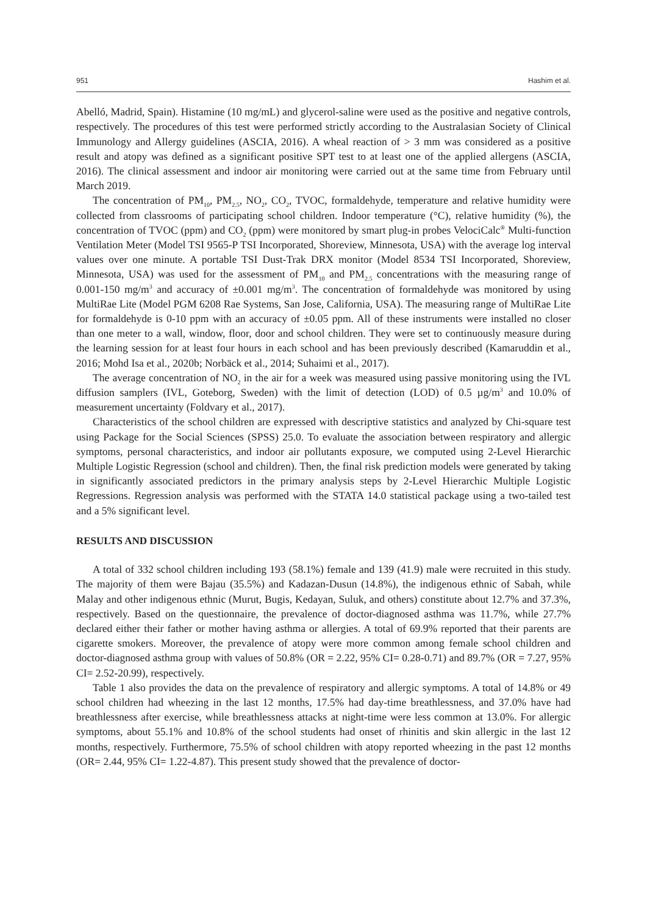951 Hashim et al.
Abelló, Madrid, Spain). Histamine (10 mg/mL) and glycerol-saline were used as the positive and negative controls, respectively. The procedures of this test were performed strictly according to the Australasian Society of Clinical Immunology and Allergy guidelines (ASCIA, 2016). A wheal reaction of > 3 mm was considered as a positive result and atopy was defined as a significant positive SPT test to at least one of the applied allergens (ASCIA, 2016). The clinical assessment and indoor air monitoring were carried out at the same time from February until March 2019.
The concentration of PM<sub>10</sub>, PM<sub>2.5</sub>, NO<sub>2</sub>, CO<sub>2</sub>, TVOC, formaldehyde, temperature and relative humidity were collected from classrooms of participating school children. Indoor temperature (°C), relative humidity (%), the concentration of TVOC (ppm) and CO<sub>2</sub> (ppm) were monitored by smart plug-in probes VelociCalc<sup>®</sup> Multi-function Ventilation Meter (Model TSI 9565-P TSI Incorporated, Shoreview, Minnesota, USA) with the average log interval values over one minute. A portable TSI Dust-Trak DRX monitor (Model 8534 TSI Incorporated, Shoreview, Minnesota, USA) was used for the assessment of PM<sub>10</sub> and PM<sub>2.5</sub> concentrations with the measuring range of 0.001-150 mg/m<sup>3</sup> and accuracy of ±0.001 mg/m<sup>3</sup>. The concentration of formaldehyde was monitored by using MultiRae Lite (Model PGM 6208 Rae Systems, San Jose, California, USA). The measuring range of MultiRae Lite for formaldehyde is 0-10 ppm with an accuracy of ±0.05 ppm. All of these instruments were installed no closer than one meter to a wall, window, floor, door and school children. They were set to continuously measure during the learning session for at least four hours in each school and has been previously described (Kamaruddin et al., 2016; Mohd Isa et al., 2020b; Norbäck et al., 2014; Suhaimi et al., 2017).
The average concentration of NO<sub>2</sub> in the air for a week was measured using passive monitoring using the IVL diffusion samplers (IVL, Goteborg, Sweden) with the limit of detection (LOD) of 0.5 µg/m<sup>3</sup> and 10.0% of measurement uncertainty (Foldvary et al., 2017).
Characteristics of the school children are expressed with descriptive statistics and analyzed by Chi-square test using Package for the Social Sciences (SPSS) 25.0. To evaluate the association between respiratory and allergic symptoms, personal characteristics, and indoor air pollutants exposure, we computed using 2-Level Hierarchic Multiple Logistic Regression (school and children). Then, the final risk prediction models were generated by taking in significantly associated predictors in the primary analysis steps by 2-Level Hierarchic Multiple Logistic Regressions. Regression analysis was performed with the STATA 14.0 statistical package using a two-tailed test and a 5% significant level.
RESULTS AND DISCUSSION
A total of 332 school children including 193 (58.1%) female and 139 (41.9) male were recruited in this study. The majority of them were Bajau (35.5%) and Kadazan-Dusun (14.8%), the indigenous ethnic of Sabah, while Malay and other indigenous ethnic (Murut, Bugis, Kedayan, Suluk, and others) constitute about 12.7% and 37.3%, respectively. Based on the questionnaire, the prevalence of doctor-diagnosed asthma was 11.7%, while 27.7% declared either their father or mother having asthma or allergies. A total of 69.9% reported that their parents are cigarette smokers. Moreover, the prevalence of atopy were more common among female school children and doctor-diagnosed asthma group with values of 50.8% (OR = 2.22, 95% CI= 0.28-0.71) and 89.7% (OR = 7.27, 95% CI= 2.52-20.99), respectively.
Table 1 also provides the data on the prevalence of respiratory and allergic symptoms. A total of 14.8% or 49 school children had wheezing in the last 12 months, 17.5% had day-time breathlessness, and 37.0% have had breathlessness after exercise, while breathlessness attacks at night-time were less common at 13.0%. For allergic symptoms, about 55.1% and 10.8% of the school students had onset of rhinitis and skin allergic in the last 12 months, respectively. Furthermore, 75.5% of school children with atopy reported wheezing in the past 12 months (OR= 2.44, 95% CI= 1.22-4.87). This present study showed that the prevalence of doctor-